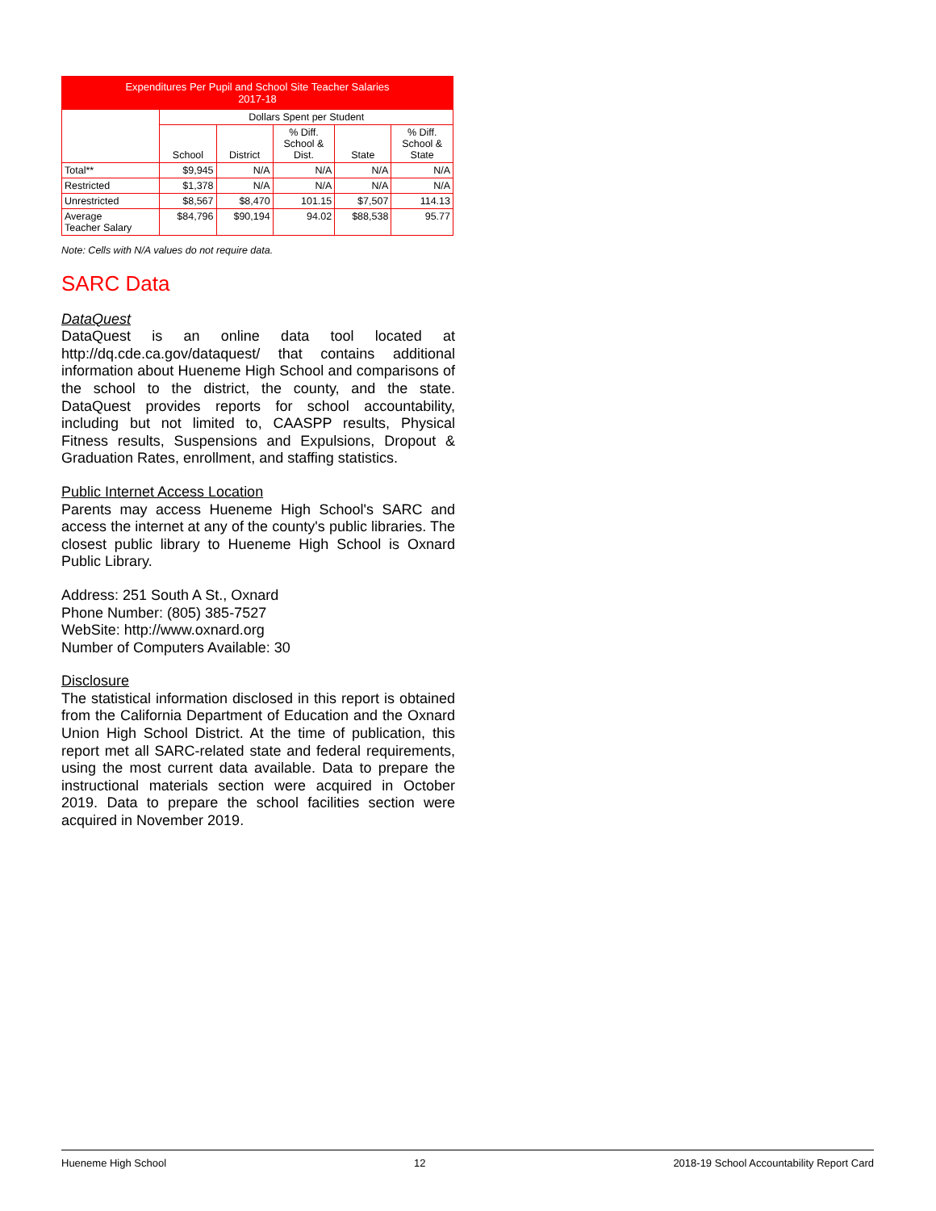| Expenditures Per Pupil and School Site Teacher Salaries 2017-18 | | | | | |
| | Dollars Spent per Student | | | | |
| | School | District | % Diff. School & Dist. | State | % Diff. School & State |
| Total** | $9,945 | N/A | N/A | N/A | N/A |
| Restricted | $1,378 | N/A | N/A | N/A | N/A |
| Unrestricted | $8,567 | $8,470 | 101.15 | $7,507 | 114.13 |
| Average Teacher Salary | $84,796 | $90,194 | 94.02 | $88,538 | 95.77 |
Note: Cells with N/A values do not require data.
SARC Data
DataQuest
DataQuest is an online data tool located at http://dq.cde.ca.gov/dataquest/ that contains additional information about Hueneme High School and comparisons of the school to the district, the county, and the state. DataQuest provides reports for school accountability, including but not limited to, CAASPP results, Physical Fitness results, Suspensions and Expulsions, Dropout & Graduation Rates, enrollment, and staffing statistics.
Public Internet Access Location
Parents may access Hueneme High School's SARC and access the internet at any of the county's public libraries. The closest public library to Hueneme High School is Oxnard Public Library.
Address: 251 South A St., Oxnard
Phone Number: (805) 385-7527
WebSite: http://www.oxnard.org
Number of Computers Available: 30
Disclosure
The statistical information disclosed in this report is obtained from the California Department of Education and the Oxnard Union High School District. At the time of publication, this report met all SARC-related state and federal requirements, using the most current data available. Data to prepare the instructional materials section were acquired in October 2019. Data to prepare the school facilities section were acquired in November 2019.
Hueneme High School 12 2018-19 School Accountability Report Card